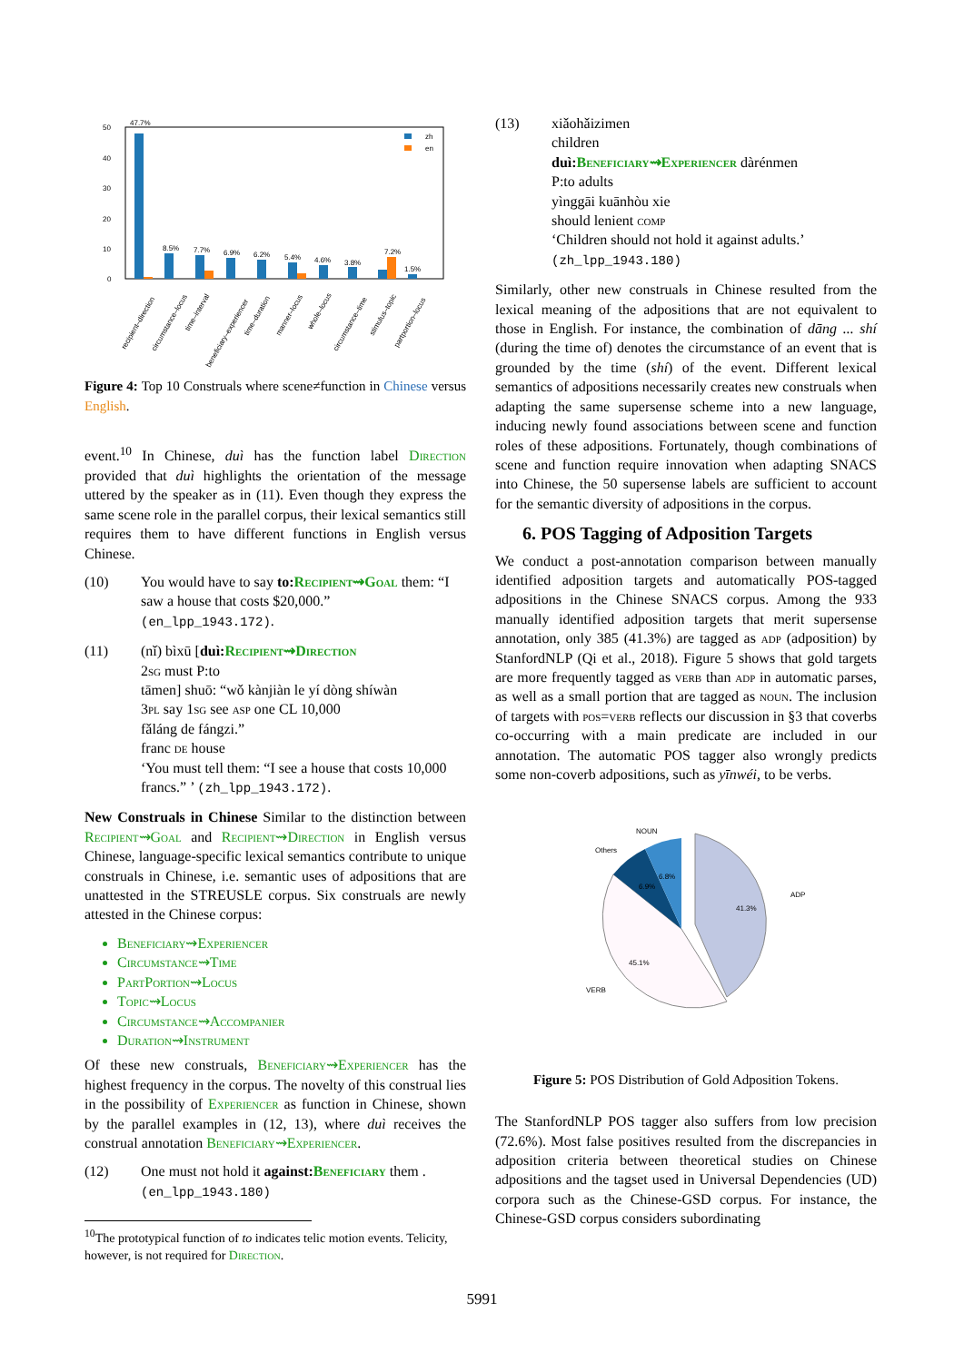50
40
30
20
10
0
zh
en
47.7%
8.5%
7.7%
6.9%
6.2%
5.4%
4.6%
3.8%
7.2%
1.5%
recipient–direction
circumstance–locus
time–interval
beneficiary–experiencer
time–duration
manner–locus
whole–locus
circumstance–time
stimulus–topic
partportion–locus
Figure 4: Top 10 Construals where scene≠function in Chinese versus English.
event.<sup>10</sup> In Chinese, duì has the function label Direction provided that duì highlights the orientation of the message uttered by the speaker as in (11). Even though they express the same scene role in the parallel corpus, their lexical semantics still requires them to have different functions in English versus Chinese.
(10) You would have to say to: Recipient⇝Goal them: “I saw a house that costs $20,000.” (en_lpp_1943.172).
(11) (nǐ) bìxū [duì: Recipient⇝Direction
2sg must P:to
tāmen] shuō: “wǒ kànjiàn le yí dòng shíwàn
3pl say 1sg see asp one CL 10,000
fǎláng de fángzi.”
franc de house
‘You must tell them: “I see a house that costs 10,000 francs.” ’ (zh_lpp_1943.172).
New Construals in Chinese Similar to the distinction between Recipient⇝Goal and Recipient⇝Direction in English versus Chinese, language-specific lexical semantics contribute to unique construals in Chinese, i.e. semantic uses of adpositions that are unattested in the STREUSLE corpus. Six construals are newly attested in the Chinese corpus:
Beneficiary⇝Experiencer
Circumstance⇝Time
PartPortion⇝Locus
Topic⇝Locus
Circumstance⇝Accompanier
Duration⇝Instrument
Of these new construals, Beneficiary⇝Experiencer has the highest frequency in the corpus. The novelty of this construal lies in the possibility of Experiencer as function in Chinese, shown by the parallel examples in (12, 13), where duì receives the construal annotation Beneficiary⇝Experiencer.
(12) One must not hold it against: Beneficiary them . (en_lpp_1943.180)
<sup>10</sup> The prototypical function of to indicates telic motion events. Telicity, however, is not required for Direction.
(13) xiǎohǎizimen
children
duì: Beneficiary⇝Experiencer dàrénmen
P:to adults
yìnggāi kuānhòu xie
should lenient comp
‘Children should not hold it against adults.’
(zh_lpp_1943.180)
Similarly, other new construals in Chinese resulted from the lexical meaning of the adpositions that are not equivalent to those in English. For instance, the combination of dāng ... shí (during the time of) denotes the circumstance of an event that is grounded by the time (shí) of the event. Different lexical semantics of adpositions necessarily creates new construals when adapting the same supersense scheme into a new language, inducing newly found associations between scene and function roles of these adpositions. Fortunately, though combinations of scene and function require innovation when adapting SNACS into Chinese, the 50 supersense labels are sufficient to account for the semantic diversity of adpositions in the corpus.
6. POS Tagging of Adposition Targets
We conduct a post-annotation comparison between manually identified adposition targets and automatically POS-tagged adpositions in the Chinese SNACS corpus. Among the 933 manually identified adposition targets that merit supersense annotation, only 385 (41.3%) are tagged as adp (adposition) by StanfordNLP (Qi et al., 2018). Figure 5 shows that gold targets are more frequently tagged as verb than adp in automatic parses, as well as a small portion that are tagged as noun. The inclusion of targets with pos=verb reflects our discussion in §3 that coverbs co-occurring with a main predicate are included in our annotation. The automatic POS tagger also wrongly predicts some non-coverb adpositions, such as yīnwéi, to be verbs.
NOUN
Others
ADP
VERB
41.3%
45.1%
6.9%
6.8%
Figure 5: POS Distribution of Gold Adposition Tokens.
The StanfordNLP POS tagger also suffers from low precision (72.6%). Most false positives resulted from the discrepancies in adposition criteria between theoretical studies on Chinese adpositions and the tagset used in Universal Dependencies (UD) corpora such as the Chinese-GSD corpus. For instance, the Chinese-GSD corpus considers subordinating
5991